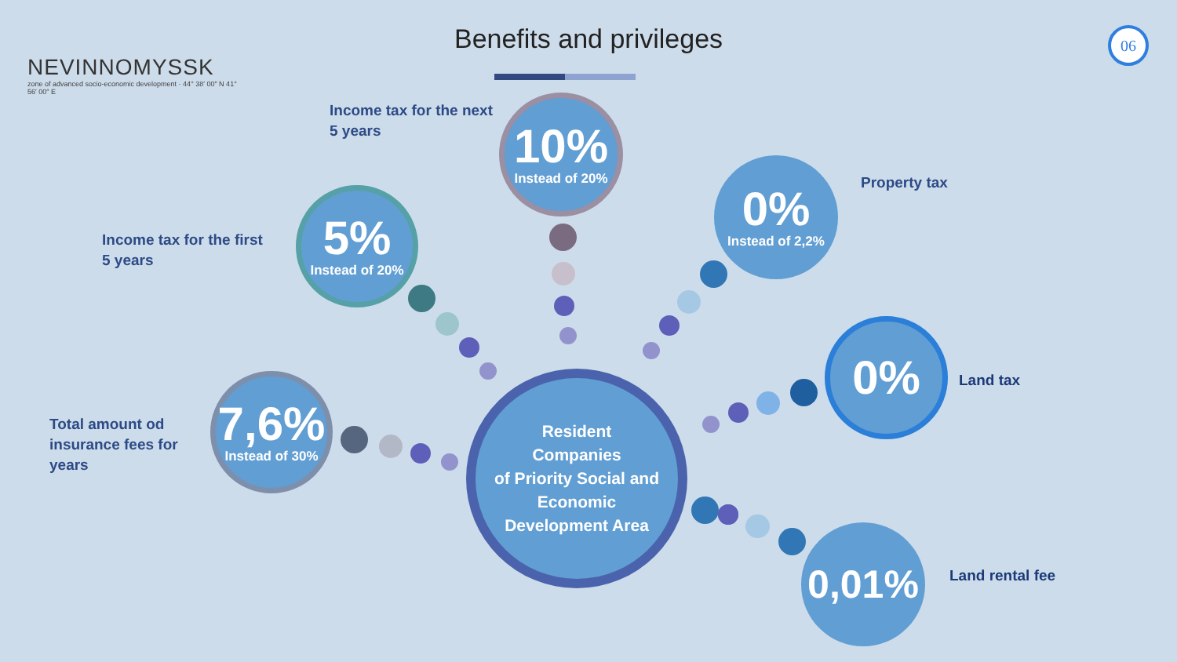NEVINNOMYSSK
zone of advanced socio-economic development · 44° 38′ 00″ N 41° 56′ 00″ E
Benefits and privileges 06
Income tax for the next
5 years
10%
Instead of 20%
Income tax for the first
5 years
5%
Instead of 20%
0%
Instead of 2,2%
Property tax
Total amount od
insurance fees for
years
7,6%
Instead of 30%
Resident
Companies
of Priority Social and
Economic
Development Area
0%
Land tax
0,01%
Land rental fee